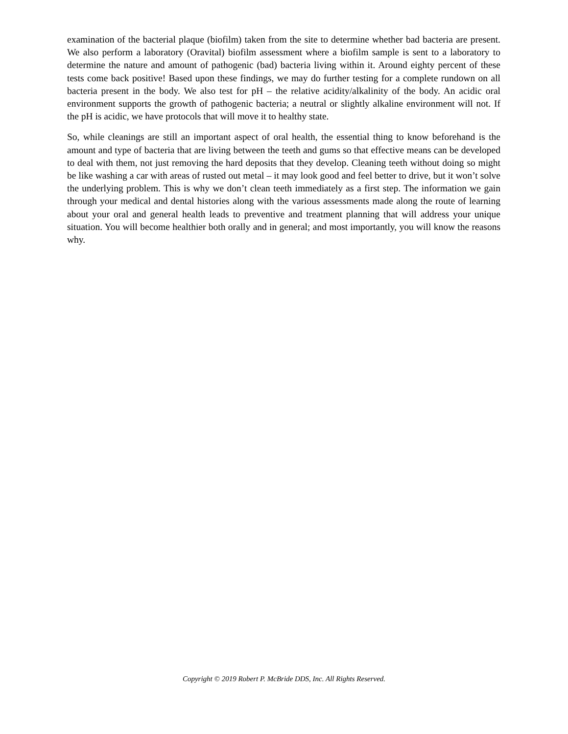examination of the bacterial plaque (biofilm) taken from the site to determine whether bad bacteria are present. We also perform a laboratory (Oravital) biofilm assessment where a biofilm sample is sent to a laboratory to determine the nature and amount of pathogenic (bad) bacteria living within it. Around eighty percent of these tests come back positive! Based upon these findings, we may do further testing for a complete rundown on all bacteria present in the body. We also test for pH – the relative acidity/alkalinity of the body. An acidic oral environment supports the growth of pathogenic bacteria; a neutral or slightly alkaline environment will not. If the pH is acidic, we have protocols that will move it to healthy state.
So, while cleanings are still an important aspect of oral health, the essential thing to know beforehand is the amount and type of bacteria that are living between the teeth and gums so that effective means can be developed to deal with them, not just removing the hard deposits that they develop. Cleaning teeth without doing so might be like washing a car with areas of rusted out metal – it may look good and feel better to drive, but it won’t solve the underlying problem. This is why we don’t clean teeth immediately as a first step. The information we gain through your medical and dental histories along with the various assessments made along the route of learning about your oral and general health leads to preventive and treatment planning that will address your unique situation. You will become healthier both orally and in general; and most importantly, you will know the reasons why.
Copyright © 2019 Robert P. McBride DDS, Inc. All Rights Reserved.